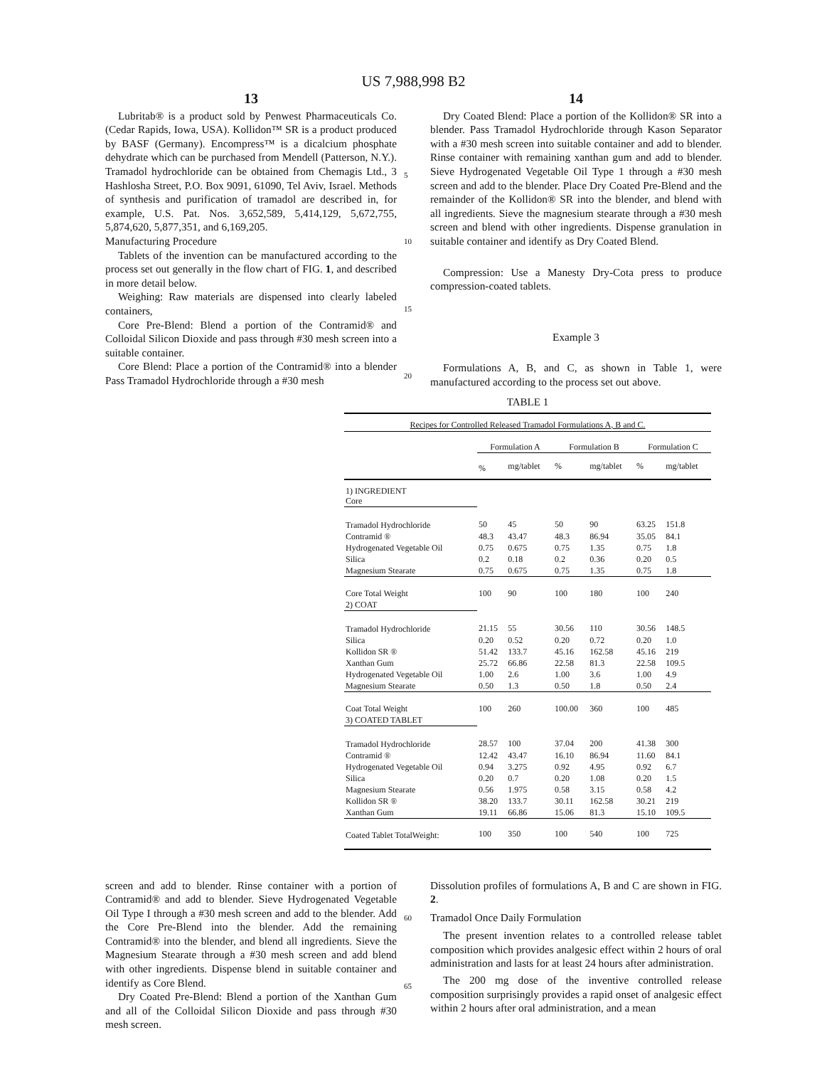US 7,988,998 B2
13
Lubritab® is a product sold by Penwest Pharmaceuticals Co. (Cedar Rapids, Iowa, USA). Kollidon™ SR is a product produced by BASF (Germany). Encompress™ is a dicalcium phosphate dehydrate which can be purchased from Mendell (Patterson, N.Y.). Tramadol hydrochloride can be obtained from Chemagis Ltd., 3 Hashlosha Street, P.O. Box 9091, 61090, Tel Aviv, Israel. Methods of synthesis and purification of tramadol are described in, for example, U.S. Pat. Nos. 3,652,589, 5,414,129, 5,672,755, 5,874,620, 5,877,351, and 6,169,205.
Manufacturing Procedure
Tablets of the invention can be manufactured according to the process set out generally in the flow chart of FIG. 1, and described in more detail below.
Weighing: Raw materials are dispensed into clearly labeled containers,
Core Pre-Blend: Blend a portion of the Contramid® and Colloidal Silicon Dioxide and pass through #30 mesh screen into a suitable container.
Core Blend: Place a portion of the Contramid® into a blender Pass Tramadol Hydrochloride through a #30 mesh
14
Dry Coated Blend: Place a portion of the Kollidon® SR into a blender. Pass Tramadol Hydrochloride through Kason Separator with a #30 mesh screen into suitable container and add to blender. Rinse container with remaining xanthan gum and add to blender. Sieve Hydrogenated Vegetable Oil Type 1 through a #30 mesh screen and add to the blender. Place Dry Coated Pre-Blend and the remainder of the Kollidon® SR into the blender, and blend with all ingredients. Sieve the magnesium stearate through a #30 mesh screen and blend with other ingredients. Dispense granulation in suitable container and identify as Dry Coated Blend.
Compression: Use a Manesty Dry-Cota press to produce compression-coated tablets.
Example 3
Formulations A, B, and C, as shown in Table 1, were manufactured according to the process set out above.
5
10
15
20
TABLE 1
| Recipes for Controlled Released Tramadol Formulations A, B and C. | | | | | | |
| | Formulation A | | Formulation B | | Formulation C | |
| | % | mg/tablet | % | mg/tablet | % | mg/tablet |
| 1) INGREDIENT Core | | | | | | |
| Tramadol Hydrochloride | 50 | 45 | 50 | 90 | 63.25 | 151.8 |
| Contramid ® | 48.3 | 43.47 | 48.3 | 86.94 | 35.05 | 84.1 |
| Hydrogenated Vegetable Oil | 0.75 | 0.675 | 0.75 | 1.35 | 0.75 | 1.8 |
| Silica | 0.2 | 0.18 | 0.2 | 0.36 | 0.20 | 0.5 |
| Magnesium Stearate | 0.75 | 0.675 | 0.75 | 1.35 | 0.75 | 1.8 |
| Core Total Weight | 100 | 90 | 100 | 180 | 100 | 240 |
| 2) COAT | | | | | | |
| Tramadol Hydrochloride | 21.15 | 55 | 30.56 | 110 | 30.56 | 148.5 |
| Silica | 0.20 | 0.52 | 0.20 | 0.72 | 0.20 | 1.0 |
| Kollidon SR ® | 51.42 | 133.7 | 45.16 | 162.58 | 45.16 | 219 |
| Xanthan Gum | 25.72 | 66.86 | 22.58 | 81.3 | 22.58 | 109.5 |
| Hydrogenated Vegetable Oil | 1.00 | 2.6 | 1.00 | 3.6 | 1.00 | 4.9 |
| Magnesium Stearate | 0.50 | 1.3 | 0.50 | 1.8 | 0.50 | 2.4 |
| Coat Total Weight | 100 | 260 | 100.00 | 360 | 100 | 485 |
| 3) COATED TABLET | | | | | | |
| Tramadol Hydrochloride | 28.57 | 100 | 37.04 | 200 | 41.38 | 300 |
| Contramid ® | 12.42 | 43.47 | 16.10 | 86.94 | 11.60 | 84.1 |
| Hydrogenated Vegetable Oil | 0.94 | 3.275 | 0.92 | 4.95 | 0.92 | 6.7 |
| Silica | 0.20 | 0.7 | 0.20 | 1.08 | 0.20 | 1.5 |
| Magnesium Stearate | 0.56 | 1.975 | 0.58 | 3.15 | 0.58 | 4.2 |
| Kollidon SR ® | 38.20 | 133.7 | 30.11 | 162.58 | 30.21 | 219 |
| Xanthan Gum | 19.11 | 66.86 | 15.06 | 81.3 | 15.10 | 109.5 |
| Coated Tablet TotalWeight: | 100 | 350 | 100 | 540 | 100 | 725 |
screen and add to blender. Rinse container with a portion of Contramid® and add to blender. Sieve Hydrogenated Vegetable Oil Type I through a #30 mesh screen and add to the blender. Add the Core Pre-Blend into the blender. Add the remaining Contramid® into the blender, and blend all ingredients. Sieve the Magnesium Stearate through a #30 mesh screen and add blend with other ingredients. Dispense blend in suitable container and identify as Core Blend.
Dry Coated Pre-Blend: Blend a portion of the Xanthan Gum and all of the Colloidal Silicon Dioxide and pass through #30 mesh screen.
Dissolution profiles of formulations A, B and C are shown in FIG. 2.
Tramadol Once Daily Formulation
The present invention relates to a controlled release tablet composition which provides analgesic effect within 2 hours of oral administration and lasts for at least 24 hours after administration.
The 200 mg dose of the inventive controlled release composition surprisingly provides a rapid onset of analgesic effect within 2 hours after oral administration, and a mean
60
65